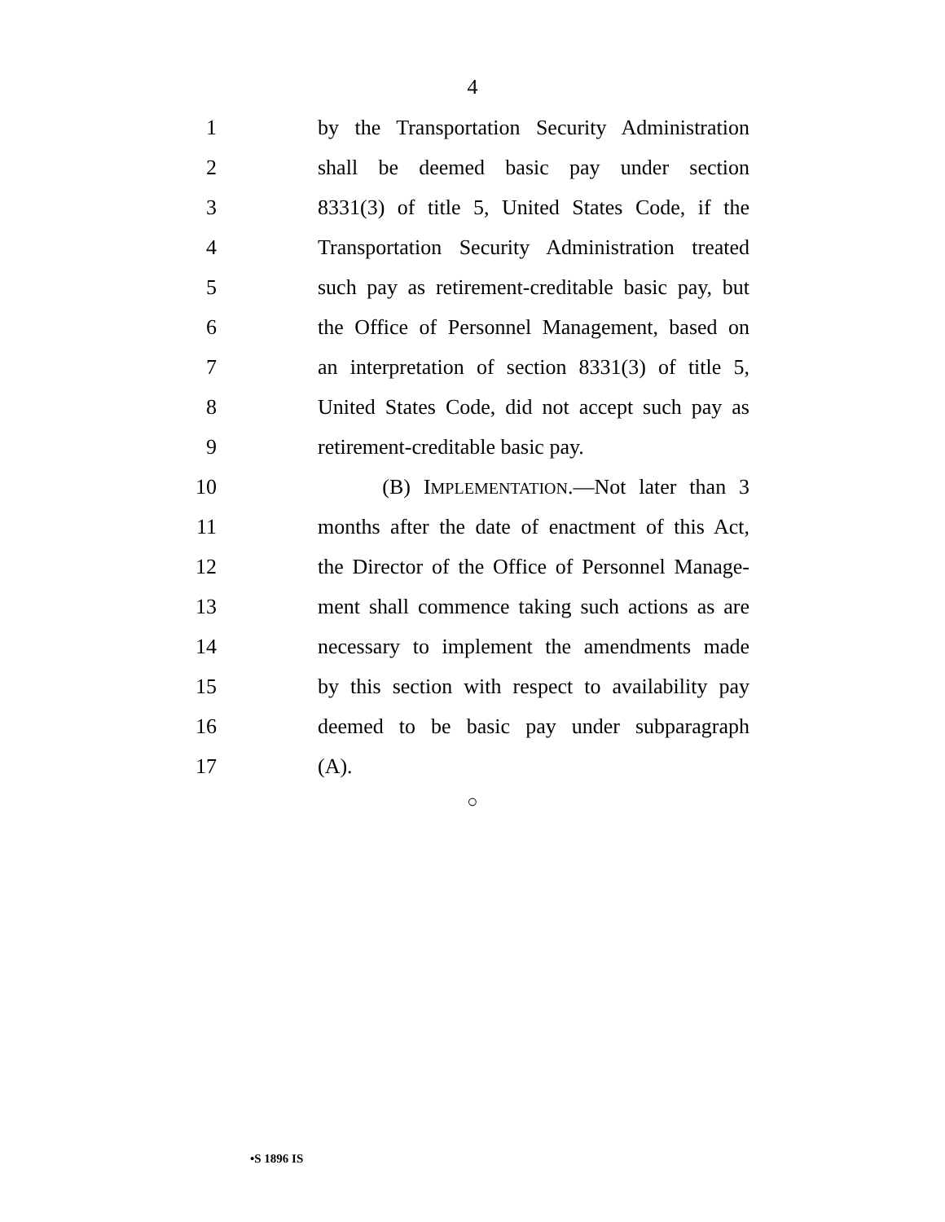4
1 by the Transportation Security Administration
2 shall be deemed basic pay under section
3 8331(3) of title 5, United States Code, if the
4 Transportation Security Administration treated
5 such pay as retirement-creditable basic pay, but
6 the Office of Personnel Management, based on
7 an interpretation of section 8331(3) of title 5,
8 United States Code, did not accept such pay as
9 retirement-creditable basic pay.
10 (B) IMPLEMENTATION.—Not later than 3
11 months after the date of enactment of this Act,
12 the Director of the Office of Personnel Manage-
13 ment shall commence taking such actions as are
14 necessary to implement the amendments made
15 by this section with respect to availability pay
16 deemed to be basic pay under subparagraph
17 (A).
○
•S 1896 IS